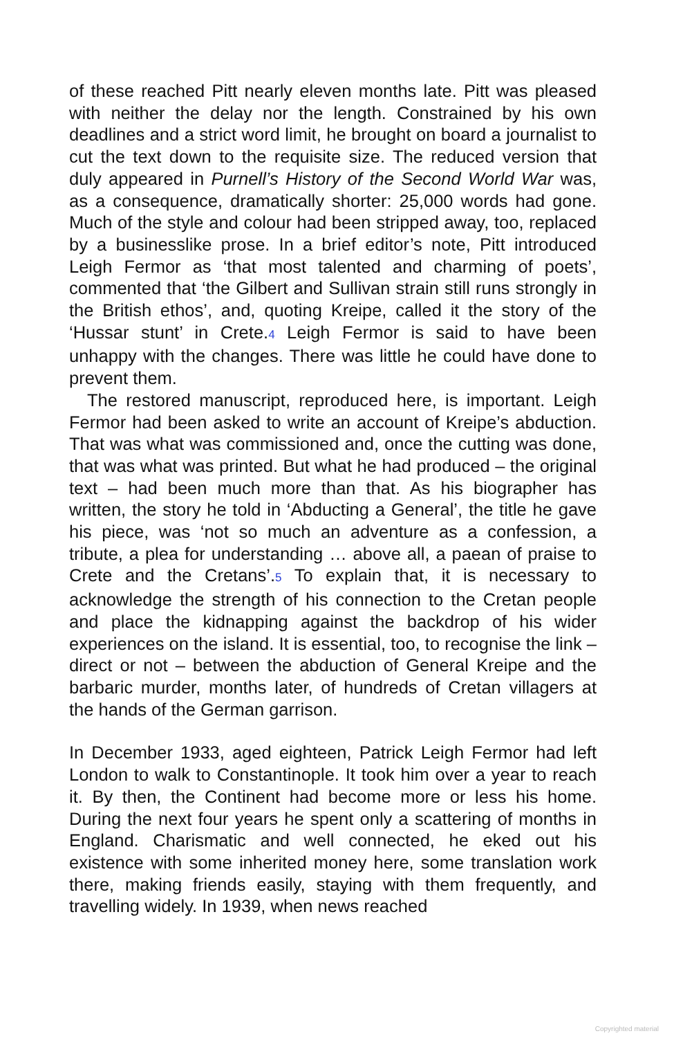of these reached Pitt nearly eleven months late. Pitt was pleased with neither the delay nor the length. Constrained by his own deadlines and a strict word limit, he brought on board a journalist to cut the text down to the requisite size. The reduced version that duly appeared in Purnell’s History of the Second World War was, as a consequence, dramatically shorter: 25,000 words had gone. Much of the style and colour had been stripped away, too, replaced by a businesslike prose. In a brief editor’s note, Pitt introduced Leigh Fermor as ‘that most talented and charming of poets’, commented that ‘the Gilbert and Sullivan strain still runs strongly in the British ethos’, and, quoting Kreipe, called it the story of the ‘Hussar stunt’ in Crete.4 Leigh Fermor is said to have been unhappy with the changes. There was little he could have done to prevent them.
The restored manuscript, reproduced here, is important. Leigh Fermor had been asked to write an account of Kreipe’s abduction. That was what was commissioned and, once the cutting was done, that was what was printed. But what he had produced – the original text – had been much more than that. As his biographer has written, the story he told in ‘Abducting a General’, the title he gave his piece, was ‘not so much an adventure as a confession, a tribute, a plea for understanding … above all, a paean of praise to Crete and the Cretans’.5 To explain that, it is necessary to acknowledge the strength of his connection to the Cretan people and place the kidnapping against the backdrop of his wider experiences on the island. It is essential, too, to recognise the link – direct or not – between the abduction of General Kreipe and the barbaric murder, months later, of hundreds of Cretan villagers at the hands of the German garrison.
In December 1933, aged eighteen, Patrick Leigh Fermor had left London to walk to Constantinople. It took him over a year to reach it. By then, the Continent had become more or less his home. During the next four years he spent only a scattering of months in England. Charismatic and well connected, he eked out his existence with some inherited money here, some translation work there, making friends easily, staying with them frequently, and travelling widely. In 1939, when news reached
Copyrighted material